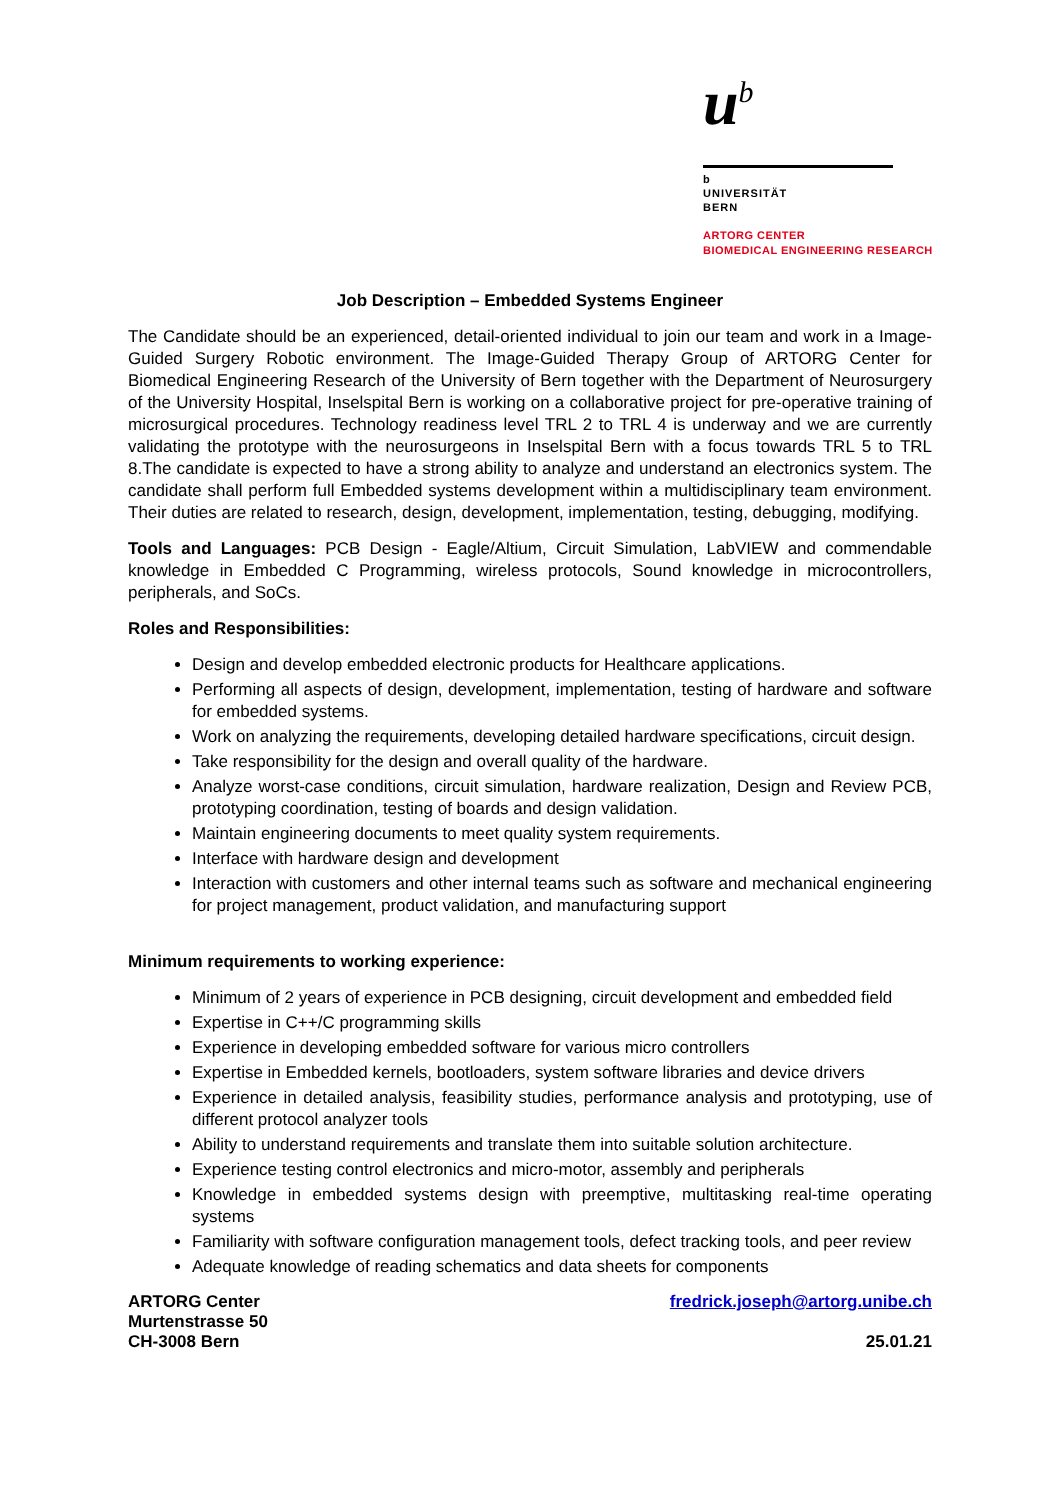u<sup>b</sup>
b
UNIVERSITÄT
BERN
ARTORG CENTER
BIOMEDICAL ENGINEERING RESEARCH
Job Description – Embedded Systems Engineer
The Candidate should be an experienced, detail-oriented individual to join our team and work in a Image-Guided Surgery Robotic environment. The Image-Guided Therapy Group of ARTORG Center for Biomedical Engineering Research of the University of Bern together with the Department of Neurosurgery of the University Hospital, Inselspital Bern is working on a collaborative project for pre-operative training of microsurgical procedures. Technology readiness level TRL 2 to TRL 4 is underway and we are currently validating the prototype with the neurosurgeons in Inselspital Bern with a focus towards TRL 5 to TRL 8.The candidate is expected to have a strong ability to analyze and understand an electronics system. The candidate shall perform full Embedded systems development within a multidisciplinary team environment. Their duties are related to research, design, development, implementation, testing, debugging, modifying.
Tools and Languages: PCB Design - Eagle/Altium, Circuit Simulation, LabVIEW and commendable knowledge in Embedded C Programming, wireless protocols, Sound knowledge in microcontrollers, peripherals, and SoCs.
Roles and Responsibilities:
Design and develop embedded electronic products for Healthcare applications.
Performing all aspects of design, development, implementation, testing of hardware and software for embedded systems.
Work on analyzing the requirements, developing detailed hardware specifications, circuit design.
Take responsibility for the design and overall quality of the hardware.
Analyze worst-case conditions, circuit simulation, hardware realization, Design and Review PCB, prototyping coordination, testing of boards and design validation.
Maintain engineering documents to meet quality system requirements.
Interface with hardware design and development
Interaction with customers and other internal teams such as software and mechanical engineering for project management, product validation, and manufacturing support
Minimum requirements to working experience:
Minimum of 2 years of experience in PCB designing, circuit development and embedded field
Expertise in C++/C programming skills
Experience in developing embedded software for various micro controllers
Expertise in Embedded kernels, bootloaders, system software libraries and device drivers
Experience in detailed analysis, feasibility studies, performance analysis and prototyping, use of different protocol analyzer tools
Ability to understand requirements and translate them into suitable solution architecture.
Experience testing control electronics and micro-motor, assembly and peripherals
Knowledge in embedded systems design with preemptive, multitasking real-time operating systems
Familiarity with software configuration management tools, defect tracking tools, and peer review
Adequate knowledge of reading schematics and data sheets for components
ARTORG Center
Murtenstrasse 50
CH-3008 Bern
fredrick.joseph@artorg.unibe.ch
25.01.21